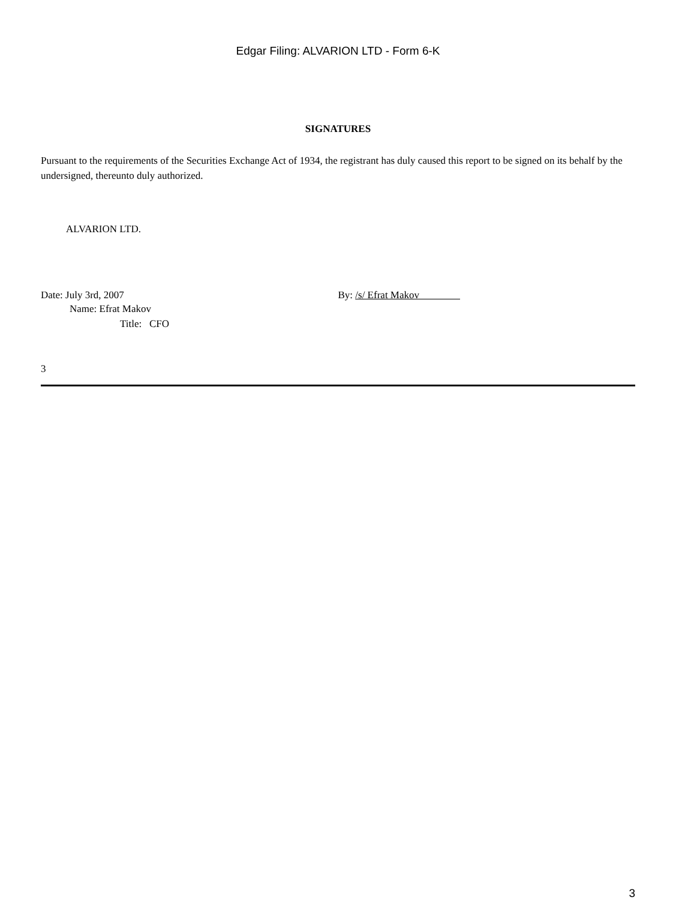Edgar Filing: ALVARION LTD - Form 6-K
SIGNATURES
Pursuant to the requirements of the Securities Exchange Act of 1934, the registrant has duly caused this report to be signed on its behalf by the undersigned, thereunto duly authorized.
ALVARION LTD.
Date: July 3rd, 2007 By: /s/ Efrat Makov
Name: Efrat Makov
Title: CFO
3
3